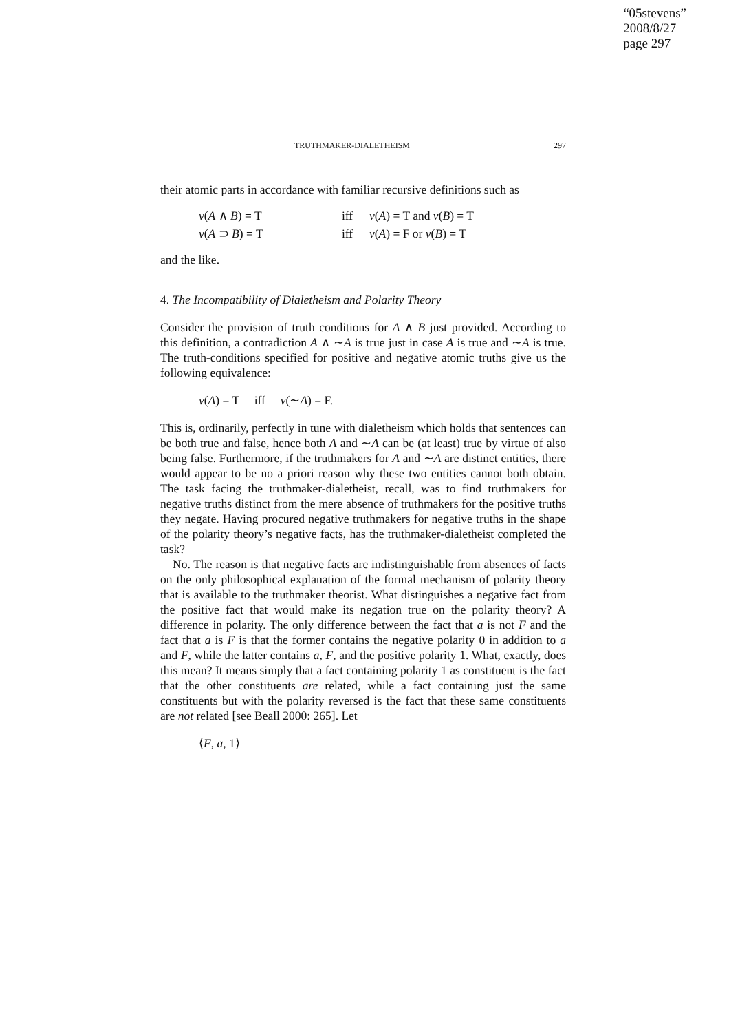“05stevens”
2008/8/27
page 297
TRUTHMAKER-DIALETHEISM 297
their atomic parts in accordance with familiar recursive definitions such as
| v ( A ∧ B ) = T | iff | v ( A ) = T and v ( B ) = T |
| v ( A ⊃ B ) = T | iff | v ( A ) = F or v ( B ) = T |
and the like.
4. The Incompatibility of Dialetheism and Polarity Theory
Consider the provision of truth conditions for A ∧ B just provided. According to this definition, a contradiction A ∧ ∼A is true just in case A is true and ∼A is true. The truth-conditions specified for positive and negative atomic truths give us the following equivalence:
v(A) = T iff v(∼A) = F.
This is, ordinarily, perfectly in tune with dialetheism which holds that sentences can be both true and false, hence both A and ∼A can be (at least) true by virtue of also being false. Furthermore, if the truthmakers for A and ∼A are distinct entities, there would appear to be no a priori reason why these two entities cannot both obtain. The task facing the truthmaker-dialetheist, recall, was to find truthmakers for negative truths distinct from the mere absence of truthmakers for the positive truths they negate. Having procured negative truthmakers for negative truths in the shape of the polarity theory’s negative facts, has the truthmaker-dialetheist completed the task?
No. The reason is that negative facts are indistinguishable from absences of facts on the only philosophical explanation of the formal mechanism of polarity theory that is available to the truthmaker theorist. What distinguishes a negative fact from the positive fact that would make its negation true on the polarity theory? A difference in polarity. The only difference between the fact that a is not F and the fact that a is F is that the former contains the negative polarity 0 in addition to a and F, while the latter contains a, F, and the positive polarity 1. What, exactly, does this mean? It means simply that a fact containing polarity 1 as constituent is the fact that the other constituents are related, while a fact containing just the same constituents but with the polarity reversed is the fact that these same constituents are not related [see Beall 2000: 265]. Let
⟨F, a, 1⟩